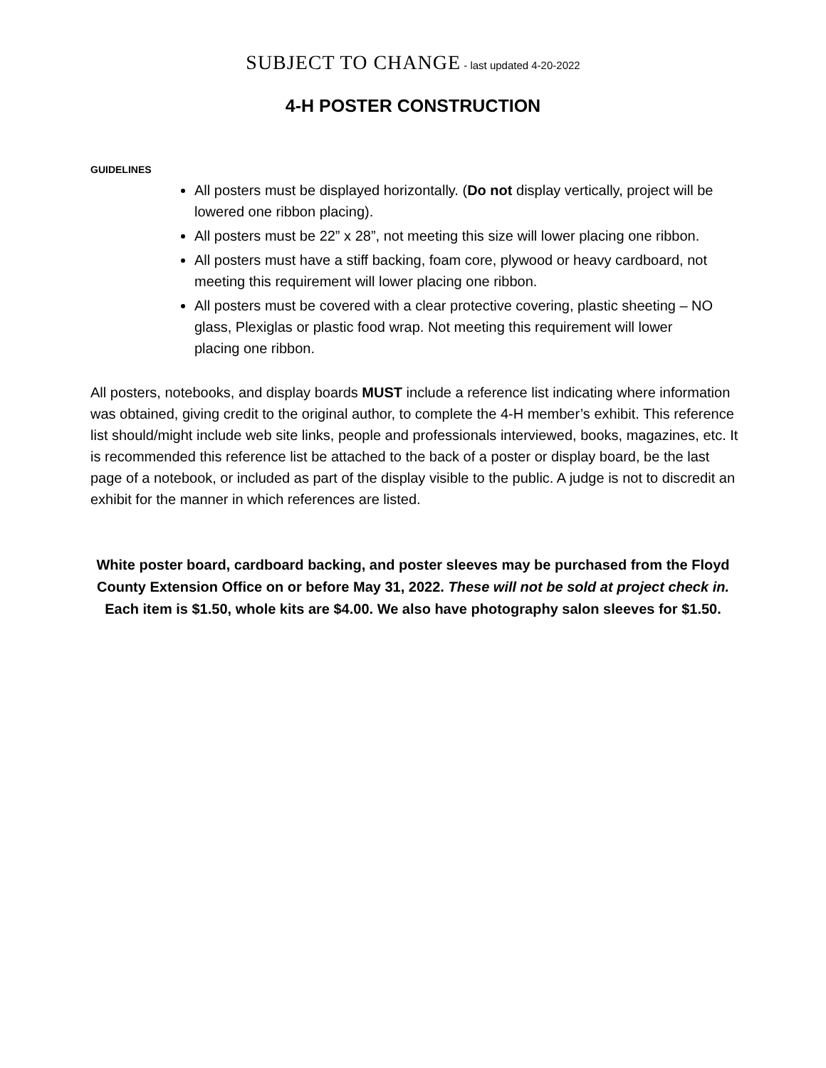SUBJECT TO CHANGE - last updated 4-20-2022
4-H POSTER CONSTRUCTION
GUIDELINES
All posters must be displayed horizontally. (Do not display vertically, project will be lowered one ribbon placing).
All posters must be 22” x 28”, not meeting this size will lower placing one ribbon.
All posters must have a stiff backing, foam core, plywood or heavy cardboard, not meeting this requirement will lower placing one ribbon.
All posters must be covered with a clear protective covering, plastic sheeting – NO glass, Plexiglas or plastic food wrap. Not meeting this requirement will lower placing one ribbon.
All posters, notebooks, and display boards MUST include a reference list indicating where information was obtained, giving credit to the original author, to complete the 4-H member’s exhibit. This reference list should/might include web site links, people and professionals interviewed, books, magazines, etc. It is recommended this reference list be attached to the back of a poster or display board, be the last page of a notebook, or included as part of the display visible to the public. A judge is not to discredit an exhibit for the manner in which references are listed.
White poster board, cardboard backing, and poster sleeves may be purchased from the Floyd County Extension Office on or before May 31, 2022. These will not be sold at project check in. Each item is $1.50, whole kits are $4.00. We also have photography salon sleeves for $1.50.